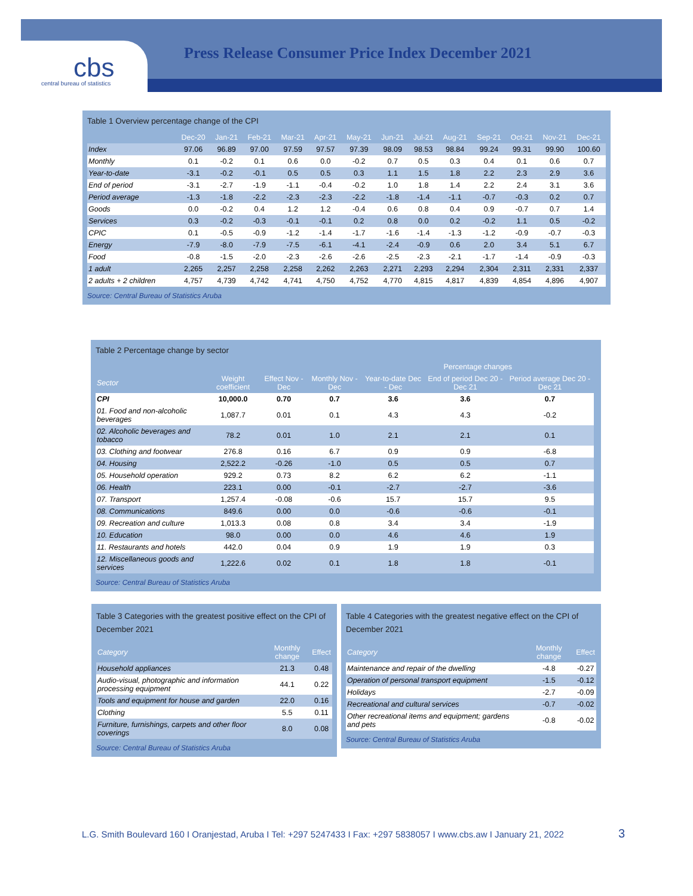cbs central bureau of statistics
Press Release Consumer Price Index December 2021
Table 1 Overview percentage change of the CPI
| | Dec-20 | Jan-21 | Feb-21 | Mar-21 | Apr-21 | May-21 | Jun-21 | Jul-21 | Aug-21 | Sep-21 | Oct-21 | Nov-21 | Dec-21 |
| --- | --- | --- | --- | --- | --- | --- | --- | --- | --- | --- | --- | --- | --- |
| Index | 97.06 | 96.89 | 97.00 | 97.59 | 97.57 | 97.39 | 98.09 | 98.53 | 98.84 | 99.24 | 99.31 | 99.90 | 100.60 |
| Monthly | 0.1 | -0.2 | 0.1 | 0.6 | 0.0 | -0.2 | 0.7 | 0.5 | 0.3 | 0.4 | 0.1 | 0.6 | 0.7 |
| Year-to-date | -3.1 | -0.2 | -0.1 | 0.5 | 0.5 | 0.3 | 1.1 | 1.5 | 1.8 | 2.2 | 2.3 | 2.9 | 3.6 |
| End of period | -3.1 | -2.7 | -1.9 | -1.1 | -0.4 | -0.2 | 1.0 | 1.8 | 1.4 | 2.2 | 2.4 | 3.1 | 3.6 |
| Period average | -1.3 | -1.8 | -2.2 | -2.3 | -2.3 | -2.2 | -1.8 | -1.4 | -1.1 | -0.7 | -0.3 | 0.2 | 0.7 |
| Goods | 0.0 | -0.2 | 0.4 | 1.2 | 1.2 | -0.4 | 0.6 | 0.8 | 0.4 | 0.9 | -0.7 | 0.7 | 1.4 |
| Services | 0.3 | -0.2 | -0.3 | -0.1 | -0.1 | 0.2 | 0.8 | 0.0 | 0.2 | -0.2 | 1.1 | 0.5 | -0.2 |
| CPIC | 0.1 | -0.5 | -0.9 | -1.2 | -1.4 | -1.7 | -1.6 | -1.4 | -1.3 | -1.2 | -0.9 | -0.7 | -0.3 |
| Energy | -7.9 | -8.0 | -7.9 | -7.5 | -6.1 | -4.1 | -2.4 | -0.9 | 0.6 | 2.0 | 3.4 | 5.1 | 6.7 |
| Food | -0.8 | -1.5 | -2.0 | -2.3 | -2.6 | -2.6 | -2.5 | -2.3 | -2.1 | -1.7 | -1.4 | -0.9 | -0.3 |
| 1 adult | 2,265 | 2,257 | 2,258 | 2,258 | 2,262 | 2,263 | 2,271 | 2,293 | 2,294 | 2,304 | 2,311 | 2,331 | 2,337 |
| 2 adults + 2 children | 4,757 | 4,739 | 4,742 | 4,741 | 4,750 | 4,752 | 4,770 | 4,815 | 4,817 | 4,839 | 4,854 | 4,896 | 4,907 |
Source: Central Bureau of Statistics Aruba
Table 2 Percentage change by sector
| | | | | Percentage changes | | | |
| --- | --- | --- | --- | --- | --- | --- | --- |
| Sector | Weight coefficient | Effect Nov - Dec | Monthly Nov - Dec | Year-to-date Dec - Dec | End of period Dec 20 - Dec 21 | Period average Dec 20 - Dec 21 | |
| CPI | 10,000.0 | 0.70 | 0.7 | 3.6 | 3.6 | 0.7 | |
| 01. Food and non-alcoholic beverages | 1,087.7 | 0.01 | 0.1 | 4.3 | 4.3 | -0.2 | |
| 02. Alcoholic beverages and tobacco | 78.2 | 0.01 | 1.0 | 2.1 | 2.1 | 0.1 | |
| 03. Clothing and footwear | 276.8 | 0.16 | 6.7 | 0.9 | 0.9 | -6.8 | |
| 04. Housing | 2,522.2 | -0.26 | -1.0 | 0.5 | 0.5 | 0.7 | |
| 05. Household operation | 929.2 | 0.73 | 8.2 | 6.2 | 6.2 | -1.1 | |
| 06. Health | 223.1 | 0.00 | -0.1 | -2.7 | -2.7 | -3.6 | |
| 07. Transport | 1,257.4 | -0.08 | -0.6 | 15.7 | 15.7 | 9.5 | |
| 08. Communications | 849.6 | 0.00 | 0.0 | -0.6 | -0.6 | -0.1 | |
| 09. Recreation and culture | 1,013.3 | 0.08 | 0.8 | 3.4 | 3.4 | -1.9 | |
| 10. Education | 98.0 | 0.00 | 0.0 | 4.6 | 4.6 | 1.9 | |
| 11. Restaurants and hotels | 442.0 | 0.04 | 0.9 | 1.9 | 1.9 | 0.3 | |
| 12. Miscellaneous goods and services | 1,222.6 | 0.02 | 0.1 | 1.8 | 1.8 | -0.1 | |
Source: Central Bureau of Statistics Aruba
Table 3 Categories with the greatest positive effect on the CPI of December 2021
| Category | Monthly change | Effect |
| --- | --- | --- |
| Household appliances | 21.3 | 0.48 |
| Audio-visual, photographic and information processing equipment | 44.1 | 0.22 |
| Tools and equipment for house and garden | 22.0 | 0.16 |
| Clothing | 5.5 | 0.11 |
| Furniture, furnishings, carpets and other floor coverings | 8.0 | 0.08 |
Source: Central Bureau of Statistics Aruba
Table 4 Categories with the greatest negative effect on the CPI of December 2021
| Category | Monthly change | Effect |
| --- | --- | --- |
| Maintenance and repair of the dwelling | -4.8 | -0.27 |
| Operation of personal transport equipment | -1.5 | -0.12 |
| Holidays | -2.7 | -0.09 |
| Recreational and cultural services | -0.7 | -0.02 |
| Other recreational items and equipment; gardens and pets | -0.8 | -0.02 |
Source: Central Bureau of Statistics Aruba
L.G. Smith Boulevard 160 I Oranjestad, Aruba I Tel: +297 5247433 I Fax: +297 5838057 I www.cbs.aw I January 21, 2022
3